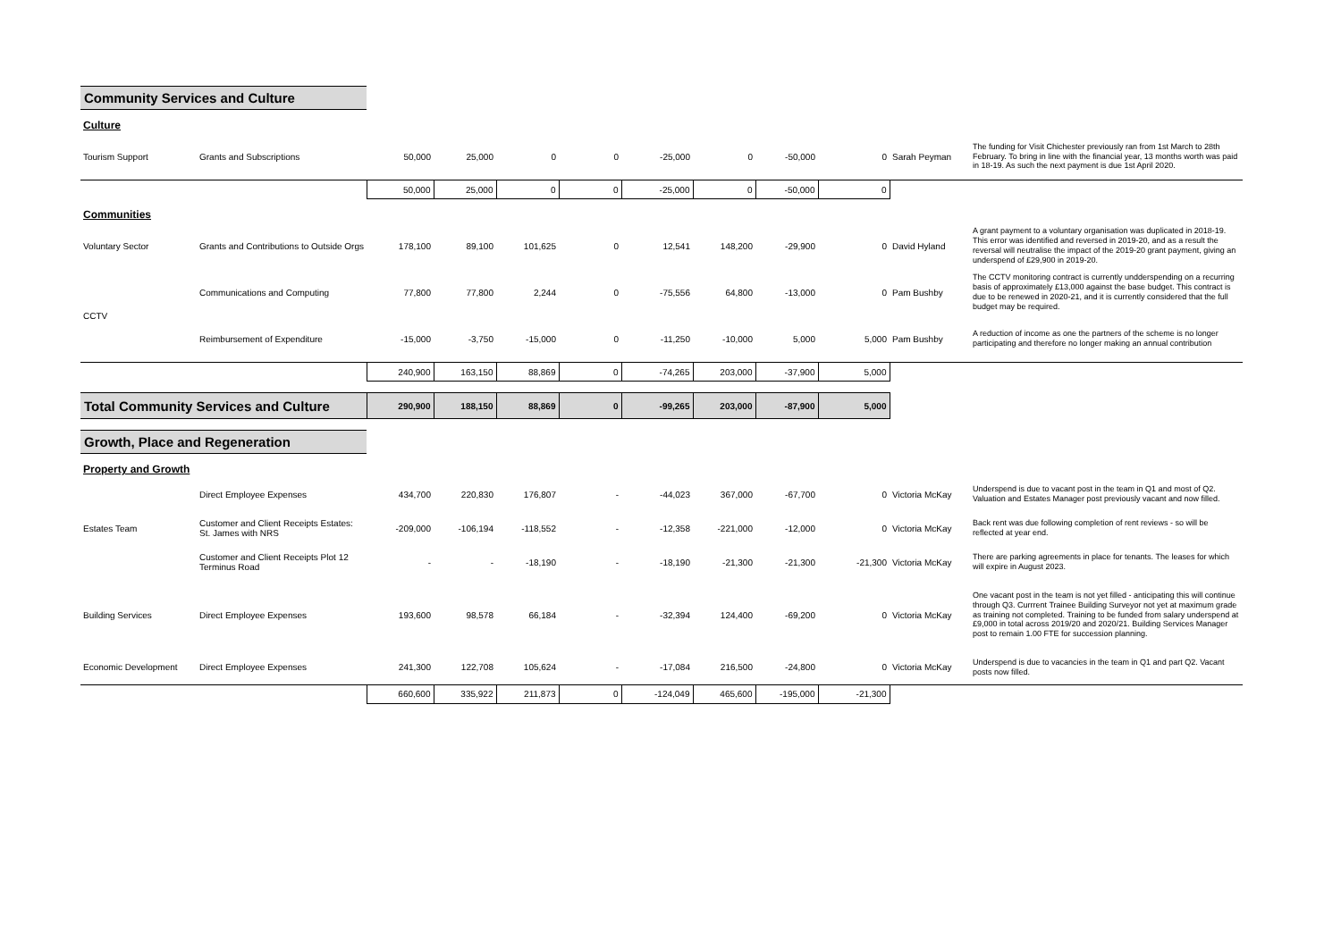| Community Services and Culture | | | | | | | | | | | |
| Culture | | | | | | | | | | | |
| Tourism Support | Grants and Subscriptions | 50,000 | 25,000 | 0 | 0 | -25,000 | 0 | -50,000 | 0 | Sarah Peyman | The funding for Visit Chichester previously ran from 1st March to 28th February. To bring in line with the financial year, 13 months worth was paid in 18-19. As such the next payment is due 1st April 2020. |
| | | 50,000 | 25,000 | 0 | 0 | -25,000 | 0 | -50,000 | 0 | | |
| Communities | | | | | | | | | | | |
| Voluntary Sector | Grants and Contributions to Outside Orgs | 178,100 | 89,100 | 101,625 | 0 | 12,541 | 148,200 | -29,900 | 0 | David Hyland | A grant payment to a voluntary organisation was duplicated in 2018-19. This error was identified and reversed in 2019-20, and as a result the reversal will neutralise the impact of the 2019-20 grant payment, giving an underspend of £29,900 in 2019-20. |
| CCTV | Communications and Computing | 77,800 | 77,800 | 2,244 | 0 | -75,556 | 64,800 | -13,000 | 0 | Pam Bushby | The CCTV monitoring contract is currently undderspending on a recurring basis of approximately £13,000 against the base budget. This contract is due to be renewed in 2020-21, and it is currently considered that the full budget may be required. |
| | Reimbursement of Expenditure | -15,000 | -3,750 | -15,000 | 0 | -11,250 | -10,000 | 5,000 | 5,000 | Pam Bushby | A reduction of income as one the partners of the scheme is no longer participating and therefore no longer making an annual contribution |
| | | 240,900 | 163,150 | 88,869 | 0 | -74,265 | 203,000 | -37,900 | 5,000 | | |
| Total Community Services and Culture | | 290,900 | 188,150 | 88,869 | 0 | -99,265 | 203,000 | -87,900 | 5,000 | | |
| Growth, Place and Regeneration | | | | | | | | | | | |
| Property and Growth | | | | | | | | | | | |
| Estates Team | Direct Employee Expenses | 434,700 | 220,830 | 176,807 | - | -44,023 | 367,000 | -67,700 | 0 | Victoria McKay | Underspend is due to vacant post in the team in Q1 and most of Q2. Valuation and Estates Manager post previously vacant and now filled. |
| | Customer and Client Receipts Estates: St. James with NRS | -209,000 | -106,194 | -118,552 | - | -12,358 | -221,000 | -12,000 | 0 | Victoria McKay | Back rent was due following completion of rent reviews - so will be reflected at year end. |
| | Customer and Client Receipts Plot 12 Terminus Road | - | - | -18,190 | - | -18,190 | -21,300 | -21,300 | -21,300 | Victoria McKay | There are parking agreements in place for tenants. The leases for which will expire in August 2023. |
| Building Services | Direct Employee Expenses | 193,600 | 98,578 | 66,184 | - | -32,394 | 124,400 | -69,200 | 0 | Victoria McKay | One vacant post in the team is not yet filled - anticipating this will continue through Q3. Currrent Trainee Building Surveyor not yet at maximum grade as training not completed. Training to be funded from salary underspend at £9,000 in total across 2019/20 and 2020/21. Building Services Manager post to remain 1.00 FTE for succession planning. |
| Economic Development | Direct Employee Expenses | 241,300 | 122,708 | 105,624 | - | -17,084 | 216,500 | -24,800 | 0 | Victoria McKay | Underspend is due to vacancies in the team in Q1 and part Q2. Vacant posts now filled. |
| | | 660,600 | 335,922 | 211,873 | 0 | -124,049 | 465,600 | -195,000 | -21,300 | | |